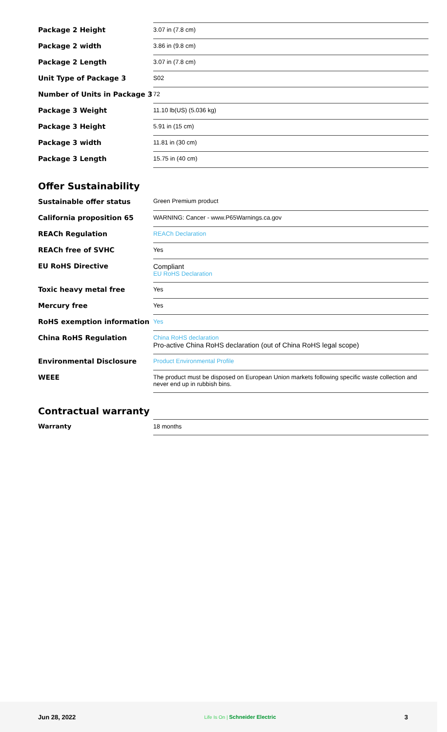| Package 2 Height | 3.07 in (7.8 cm) |
| Package 2 width | 3.86 in (9.8 cm) |
| Package 2 Length | 3.07 in (7.8 cm) |
| Unit Type of Package 3 | S02 |
| Number of Units in Package 3 | 72 |
| Package 3 Weight | 11.10 lb(US) (5.036 kg) |
| Package 3 Height | 5.91 in (15 cm) |
| Package 3 width | 11.81 in (30 cm) |
| Package 3 Length | 15.75 in (40 cm) |
Offer Sustainability
| Sustainable offer status | Green Premium product |
| California proposition 65 | WARNING: Cancer - www.P65Warnings.ca.gov |
| REACh Regulation | REACh Declaration |
| REACh free of SVHC | Yes |
| EU RoHS Directive | Compliant EU RoHS Declaration |
| Toxic heavy metal free | Yes |
| Mercury free | Yes |
| RoHS exemption information | Yes |
| China RoHS Regulation | China RoHS declaration Pro-active China RoHS declaration (out of China RoHS legal scope) |
| Environmental Disclosure | Product Environmental Profile |
| WEEE | The product must be disposed on European Union markets following specific waste collection and never end up in rubbish bins. |
Contractual warranty
| Warranty | 18 months |
Jun 28, 2022 Life Is On | Schneider Electric 3